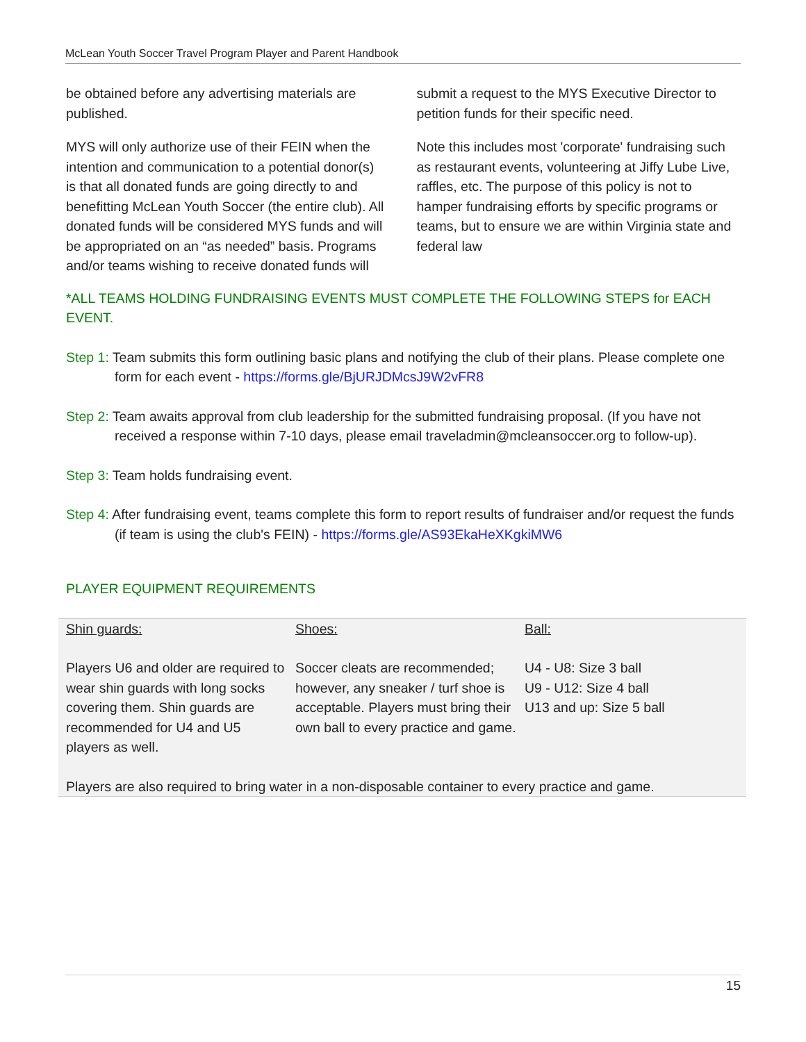McLean Youth Soccer Travel Program Player and Parent Handbook
be obtained before any advertising materials are published.
MYS will only authorize use of their FEIN when the intention and communication to a potential donor(s) is that all donated funds are going directly to and benefitting McLean Youth Soccer (the entire club). All donated funds will be considered MYS funds and will be appropriated on an “as needed” basis. Programs and/or teams wishing to receive donated funds will submit a request to the MYS Executive Director to petition funds for their specific need.
Note this includes most 'corporate' fundraising such as restaurant events, volunteering at Jiffy Lube Live, raffles, etc. The purpose of this policy is not to hamper fundraising efforts by specific programs or teams, but to ensure we are within Virginia state and federal law
*ALL TEAMS HOLDING FUNDRAISING EVENTS MUST COMPLETE THE FOLLOWING STEPS for EACH EVENT.
Step 1: Team submits this form outlining basic plans and notifying the club of their plans. Please complete one form for each event - https://forms.gle/BjURJDMcsJ9W2vFR8
Step 2: Team awaits approval from club leadership for the submitted fundraising proposal. (If you have not received a response within 7-10 days, please email traveladmin@mcleansoccer.org to follow-up).
Step 3: Team holds fundraising event.
Step 4: After fundraising event, teams complete this form to report results of fundraiser and/or request the funds (if team is using the club's FEIN) - https://forms.gle/AS93EkaHeXKgkiMW6
PLAYER EQUIPMENT REQUIREMENTS
| Shin guards: | Shoes: | Ball: |
| Players U6 and older are required to wear shin guards with long socks covering them. Shin guards are recommended for U4 and U5 players as well. | Soccer cleats are recommended; however, any sneaker / turf shoe is acceptable. Players must bring their own ball to every practice and game. | U4 - U8: Size 3 ball U9 - U12: Size 4 ball U13 and up: Size 5 ball |
| Players are also required to bring water in a non-disposable container to every practice and game. | | |
15